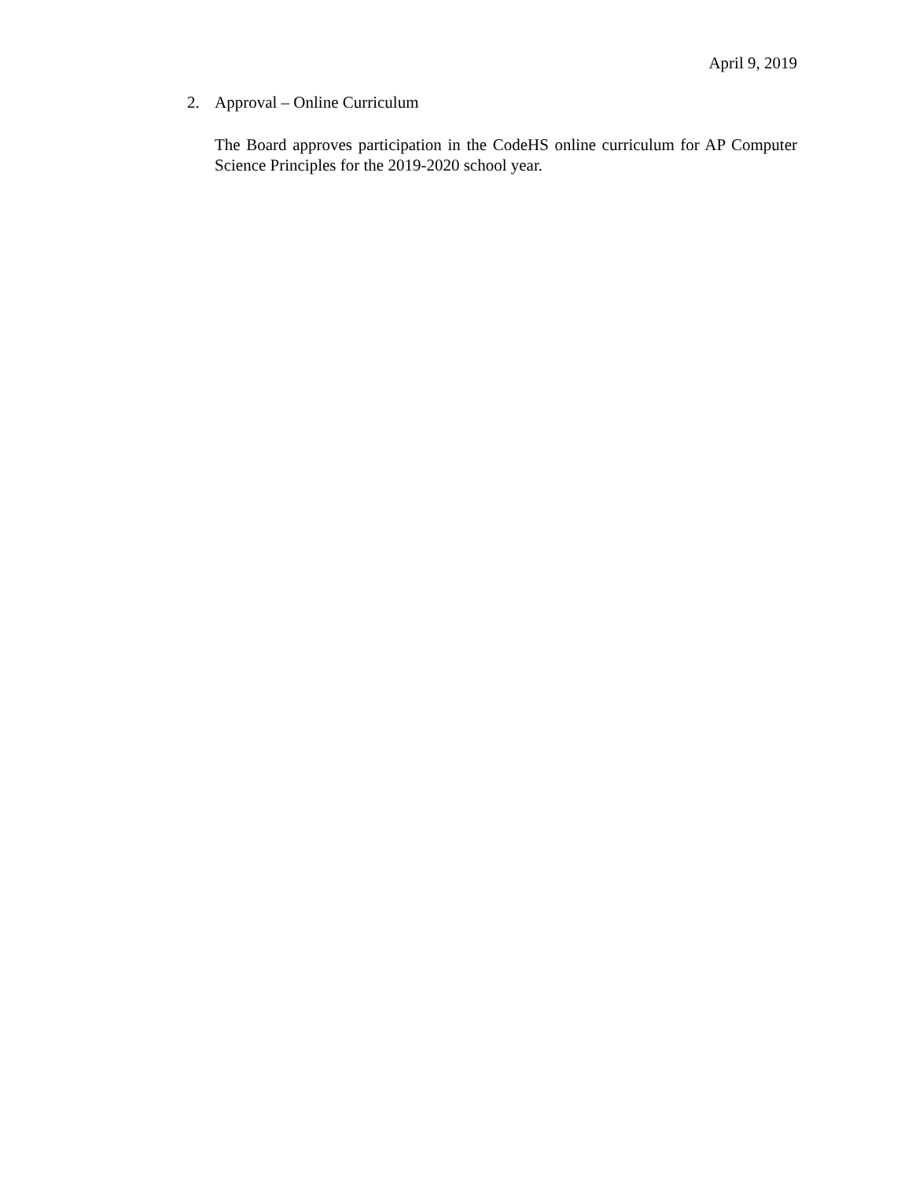April 9, 2019
2. Approval – Online Curriculum
The Board approves participation in the CodeHS online curriculum for AP Computer Science Principles for the 2019-2020 school year.